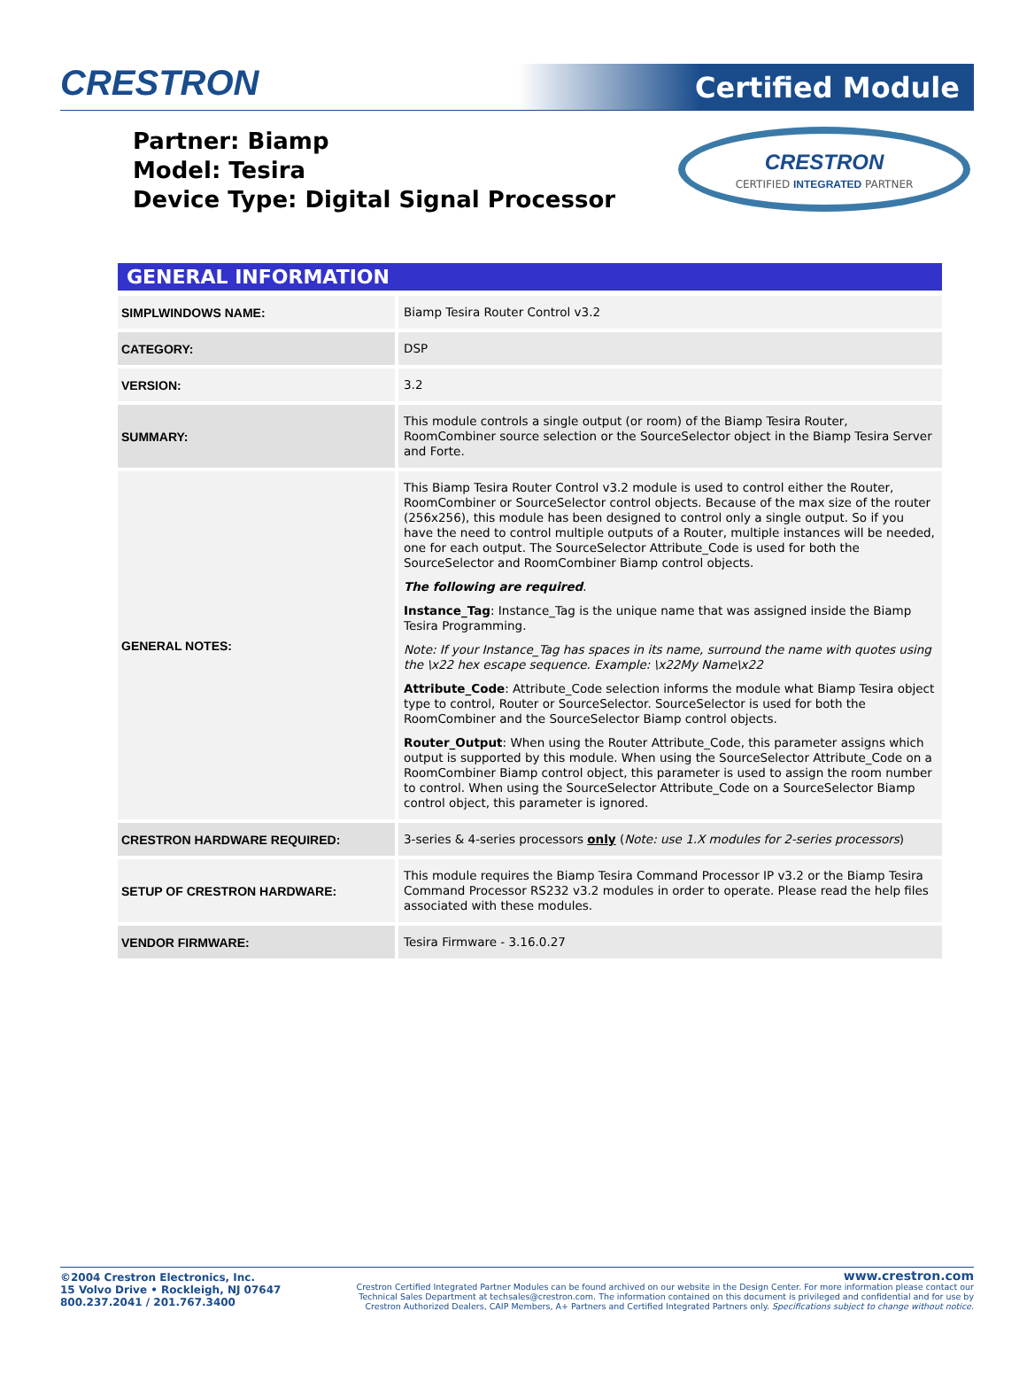CRESTRON
Certified Module
Partner: Biamp
Model: Tesira
Device Type: Digital Signal Processor
CRESTRON
CERTIFIED INTEGRATED PARTNER
GENERAL INFORMATION
| SIMPLWINDOWS NAME: | Biamp Tesira Router Control v3.2 |
| CATEGORY: | DSP |
| VERSION: | 3.2 |
| SUMMARY: | This module controls a single output (or room) of the Biamp Tesira Router, RoomCombiner source selection or the SourceSelector object in the Biamp Tesira Server and Forte. |
| GENERAL NOTES: | This Biamp Tesira Router Control v3.2 module is used to control either the Router, RoomCombiner or SourceSelector control objects. Because of the max size of the router (256x256), this module has been designed to control only a single output. So if you have the need to control multiple outputs of a Router, multiple instances will be needed, one for each output. The SourceSelector Attribute_Code is used for both the SourceSelector and RoomCombiner Biamp control objects. The following are required . Instance_Tag : Instance_Tag is the unique name that was assigned inside the Biamp Tesira Programming. Note: If your Instance_Tag has spaces in its name, surround the name with quotes using the \x22 hex escape sequence. Example: \x22My Name\x22 Attribute_Code : Attribute_Code selection informs the module what Biamp Tesira object type to control, Router or SourceSelector. SourceSelector is used for both the RoomCombiner and the SourceSelector Biamp control objects. Router_Output : When using the Router Attribute_Code, this parameter assigns which output is supported by this module. When using the SourceSelector Attribute_Code on a RoomCombiner Biamp control object, this parameter is used to assign the room number to control. When using the SourceSelector Attribute_Code on a SourceSelector Biamp control object, this parameter is ignored. |
| CRESTRON HARDWARE REQUIRED: | 3-series & 4-series processors only ( Note: use 1.X modules for 2-series processors ) |
| SETUP OF CRESTRON HARDWARE: | This module requires the Biamp Tesira Command Processor IP v3.2 or the Biamp Tesira Command Processor RS232 v3.2 modules in order to operate. Please read the help files associated with these modules. |
| VENDOR FIRMWARE: | Tesira Firmware - 3.16.0.27 |
©2004 Crestron Electronics, Inc.
15 Volvo Drive • Rockleigh, NJ 07647
800.237.2041 / 201.767.3400
www.crestron.com
Crestron Certified Integrated Partner Modules can be found archived on our website in the Design Center. For more information please contact our
Technical Sales Department at techsales@crestron.com. The information contained on this document is privileged and confidential and for use by
Crestron Authorized Dealers, CAIP Members, A+ Partners and Certified Integrated Partners only. Specifications subject to change without notice.